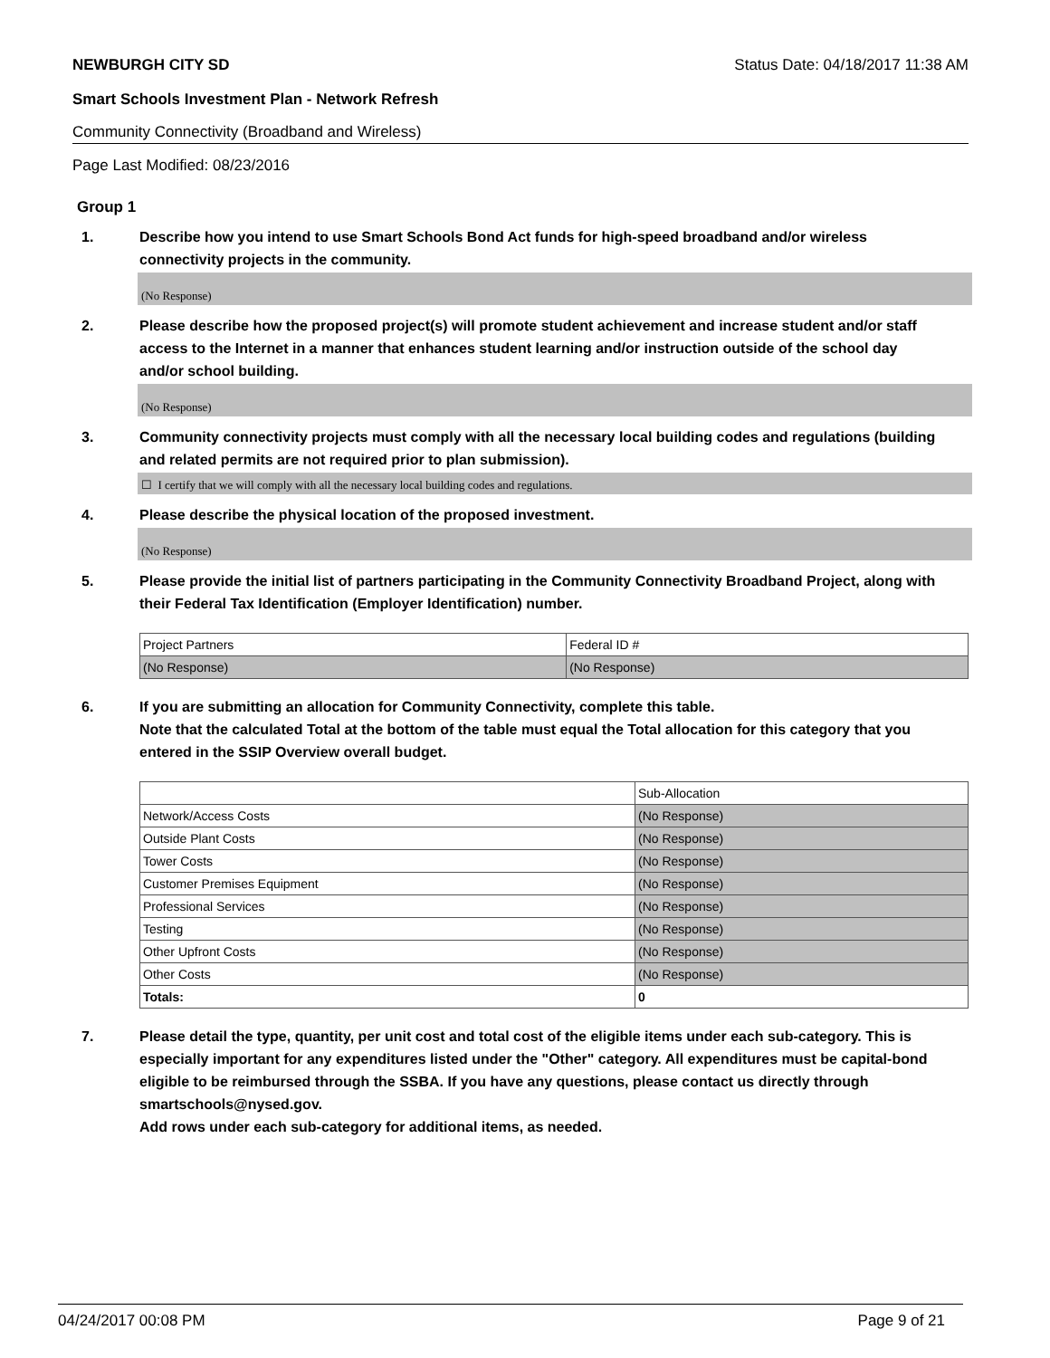NEWBURGH CITY SD Status Date: 04/18/2017 11:38 AM
Smart Schools Investment Plan - Network Refresh
Community Connectivity (Broadband and Wireless)
Page Last Modified: 08/23/2016
Group 1
1. Describe how you intend to use Smart Schools Bond Act funds for high-speed broadband and/or wireless connectivity projects in the community.
(No Response)
2. Please describe how the proposed project(s) will promote student achievement and increase student and/or staff access to the Internet in a manner that enhances student learning and/or instruction outside of the school day and/or school building.
(No Response)
3. Community connectivity projects must comply with all the necessary local building codes and regulations (building and related permits are not required prior to plan submission).
☐ I certify that we will comply with all the necessary local building codes and regulations.
4. Please describe the physical location of the proposed investment.
(No Response)
5. Please provide the initial list of partners participating in the Community Connectivity Broadband Project, along with their Federal Tax Identification (Employer Identification) number.
| Project Partners | Federal ID # |
| (No Response) | (No Response) |
6. If you are submitting an allocation for Community Connectivity, complete this table.
Note that the calculated Total at the bottom of the table must equal the Total allocation for this category that you entered in the SSIP Overview overall budget.
| | Sub-Allocation |
| Network/Access Costs | (No Response) |
| Outside Plant Costs | (No Response) |
| Tower Costs | (No Response) |
| Customer Premises Equipment | (No Response) |
| Professional Services | (No Response) |
| Testing | (No Response) |
| Other Upfront Costs | (No Response) |
| Other Costs | (No Response) |
| Totals: | 0 |
7. Please detail the type, quantity, per unit cost and total cost of the eligible items under each sub-category. This is especially important for any expenditures listed under the "Other" category. All expenditures must be capital-bond eligible to be reimbursed through the SSBA. If you have any questions, please contact us directly through smartschools@nysed.gov.
Add rows under each sub-category for additional items, as needed.
04/24/2017 00:08 PM Page 9 of 21